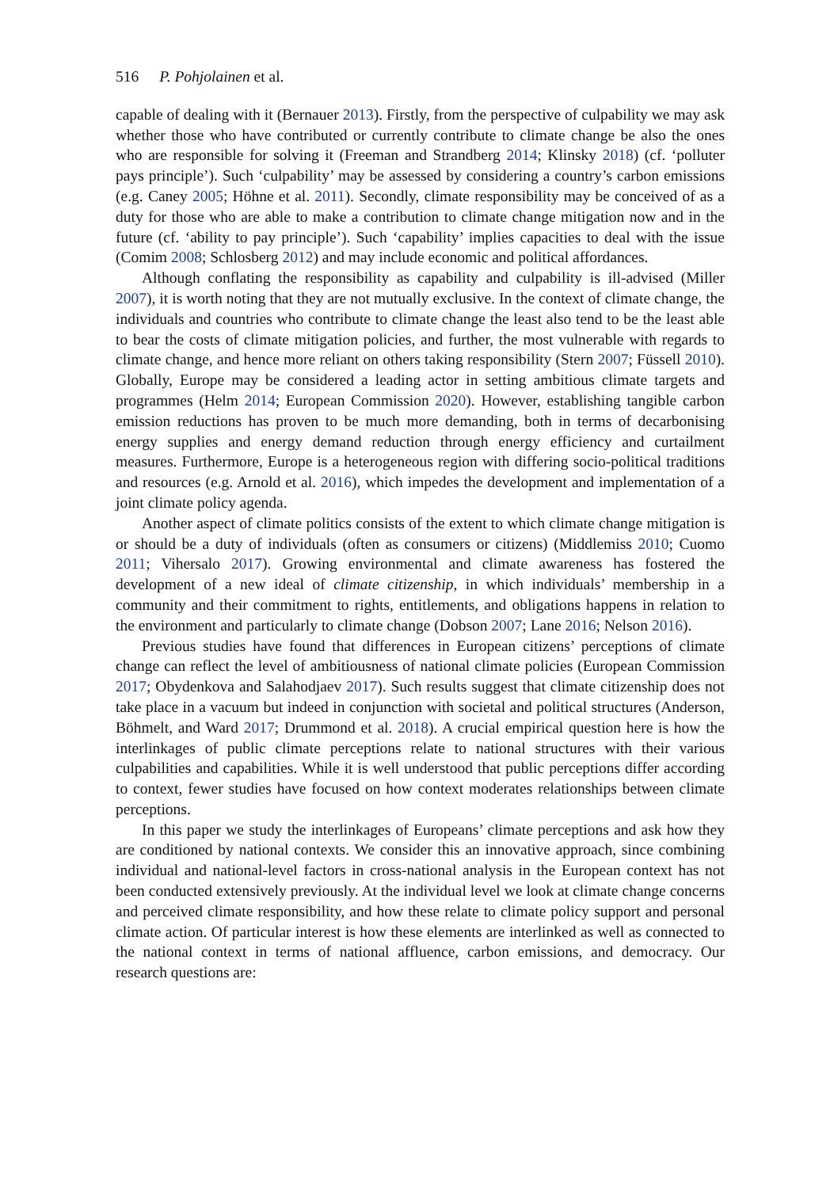516 P. Pohjolainen et al.
capable of dealing with it (Bernauer 2013). Firstly, from the perspective of culpability we may ask whether those who have contributed or currently contribute to climate change be also the ones who are responsible for solving it (Freeman and Strandberg 2014; Klinsky 2018) (cf. ‘polluter pays principle’). Such ‘culpability’ may be assessed by considering a country’s carbon emissions (e.g. Caney 2005; Höhne et al. 2011). Secondly, climate responsibility may be conceived of as a duty for those who are able to make a contribution to climate change mitigation now and in the future (cf. ‘ability to pay principle’). Such ‘capability’ implies capacities to deal with the issue (Comim 2008; Schlosberg 2012) and may include economic and political affordances.
Although conflating the responsibility as capability and culpability is ill-advised (Miller 2007), it is worth noting that they are not mutually exclusive. In the context of climate change, the individuals and countries who contribute to climate change the least also tend to be the least able to bear the costs of climate mitigation policies, and further, the most vulnerable with regards to climate change, and hence more reliant on others taking responsibility (Stern 2007; Füssell 2010). Globally, Europe may be considered a leading actor in setting ambitious climate targets and programmes (Helm 2014; European Commission 2020). However, establishing tangible carbon emission reductions has proven to be much more demanding, both in terms of decarbonising energy supplies and energy demand reduction through energy efficiency and curtailment measures. Furthermore, Europe is a heterogeneous region with differing socio-political traditions and resources (e.g. Arnold et al. 2016), which impedes the development and implementation of a joint climate policy agenda.
Another aspect of climate politics consists of the extent to which climate change mitigation is or should be a duty of individuals (often as consumers or citizens) (Middlemiss 2010; Cuomo 2011; Vihersalo 2017). Growing environmental and climate awareness has fostered the development of a new ideal of climate citizenship, in which individuals’ membership in a community and their commitment to rights, entitlements, and obligations happens in relation to the environment and particularly to climate change (Dobson 2007; Lane 2016; Nelson 2016).
Previous studies have found that differences in European citizens’ perceptions of climate change can reflect the level of ambitiousness of national climate policies (European Commission 2017; Obydenkova and Salahodjaev 2017). Such results suggest that climate citizenship does not take place in a vacuum but indeed in conjunction with societal and political structures (Anderson, Böhmelt, and Ward 2017; Drummond et al. 2018). A crucial empirical question here is how the interlinkages of public climate perceptions relate to national structures with their various culpabilities and capabilities. While it is well understood that public perceptions differ according to context, fewer studies have focused on how context moderates relationships between climate perceptions.
In this paper we study the interlinkages of Europeans’ climate perceptions and ask how they are conditioned by national contexts. We consider this an innovative approach, since combining individual and national-level factors in cross-national analysis in the European context has not been conducted extensively previously. At the individual level we look at climate change concerns and perceived climate responsibility, and how these relate to climate policy support and personal climate action. Of particular interest is how these elements are interlinked as well as connected to the national context in terms of national affluence, carbon emissions, and democracy. Our research questions are: